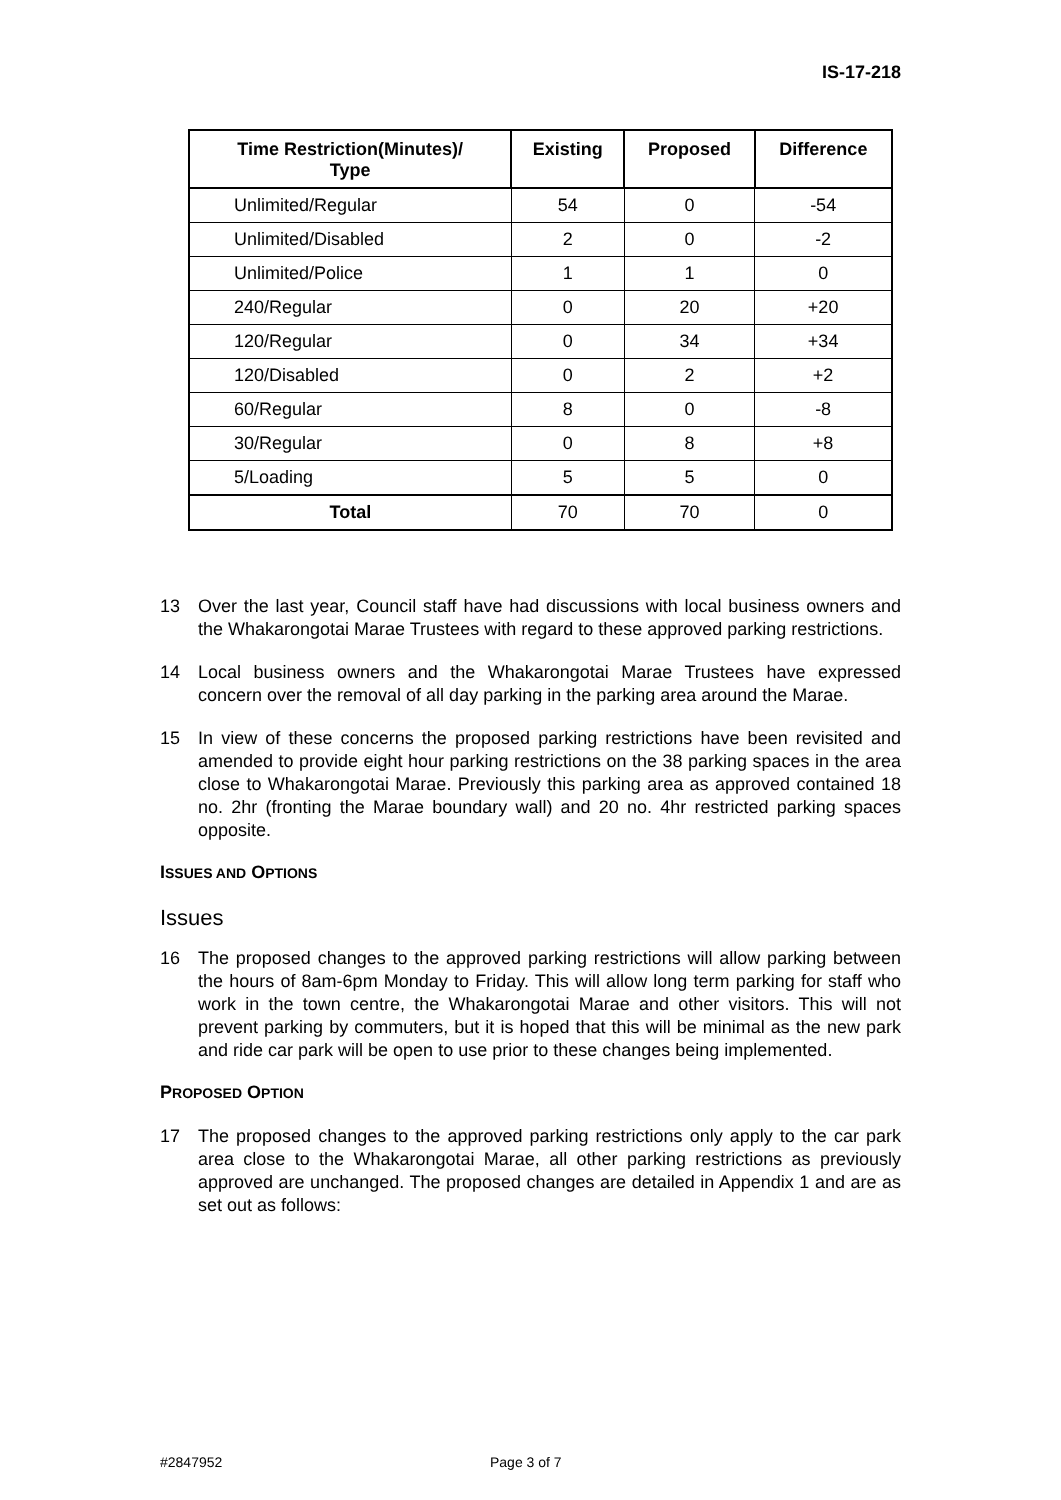IS-17-218
| Time Restriction(Minutes)/ Type | Existing | Proposed | Difference |
| --- | --- | --- | --- |
| Unlimited/Regular | 54 | 0 | -54 |
| Unlimited/Disabled | 2 | 0 | -2 |
| Unlimited/Police | 1 | 1 | 0 |
| 240/Regular | 0 | 20 | +20 |
| 120/Regular | 0 | 34 | +34 |
| 120/Disabled | 0 | 2 | +2 |
| 60/Regular | 8 | 0 | -8 |
| 30/Regular | 0 | 8 | +8 |
| 5/Loading | 5 | 5 | 0 |
| Total | 70 | 70 | 0 |
13 Over the last year, Council staff have had discussions with local business owners and the Whakarongotai Marae Trustees with regard to these approved parking restrictions.
14 Local business owners and the Whakarongotai Marae Trustees have expressed concern over the removal of all day parking in the parking area around the Marae.
15 In view of these concerns the proposed parking restrictions have been revisited and amended to provide eight hour parking restrictions on the 38 parking spaces in the area close to Whakarongotai Marae. Previously this parking area as approved contained 18 no. 2hr (fronting the Marae boundary wall) and 20 no. 4hr restricted parking spaces opposite.
ISSUES AND OPTIONS
Issues
16 The proposed changes to the approved parking restrictions will allow parking between the hours of 8am-6pm Monday to Friday. This will allow long term parking for staff who work in the town centre, the Whakarongotai Marae and other visitors. This will not prevent parking by commuters, but it is hoped that this will be minimal as the new park and ride car park will be open to use prior to these changes being implemented.
PROPOSED OPTION
17 The proposed changes to the approved parking restrictions only apply to the car park area close to the Whakarongotai Marae, all other parking restrictions as previously approved are unchanged. The proposed changes are detailed in Appendix 1 and are as set out as follows:
#2847952 Page 3 of 7